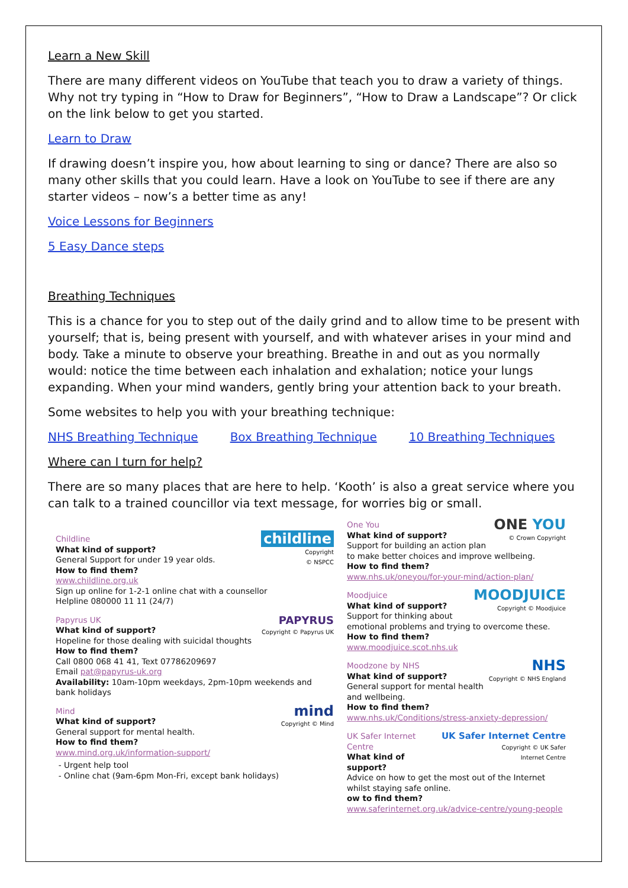Learn a New Skill
There are many different videos on YouTube that teach you to draw a variety of things. Why not try typing in “How to Draw for Beginners”, “How to Draw a Landscape”? Or click on the link below to get you started.
Learn to Draw
If drawing doesn’t inspire you, how about learning to sing or dance? There are also so many other skills that you could learn. Have a look on YouTube to see if there are any starter videos – now’s a better time as any!
Voice Lessons for Beginners
5 Easy Dance steps
Breathing Techniques
This is a chance for you to step out of the daily grind and to allow time to be present with yourself; that is, being present with yourself, and with whatever arises in your mind and body. Take a minute to observe your breathing. Breathe in and out as you normally would: notice the time between each inhalation and exhalation; notice your lungs expanding. When your mind wanders, gently bring your attention back to your breath.
Some websites to help you with your breathing technique:
NHS Breathing Technique Box Breathing Technique 10 Breathing Techniques
Where can I turn for help?
There are so many places that are here to help. ‘Kooth’ is also a great service where you can talk to a trained councillor via text message, for worries big or small.
childline
Copyright
© NSPCC
Childline
What kind of support?
General Support for under 19 year olds.
How to find them?
www.childline.org.uk
Sign up online for 1-2-1 online chat with a counsellor
Helpline 080000 11 11 (24/7)
PAPYRUS
Copyright © Papyrus UK
Papyrus UK
What kind of support?
Hopeline for those dealing with suicidal thoughts
How to find them?
Call 0800 068 41 41, Text 07786209697
Email pat@papyrus-uk.org
Availability: 10am-10pm weekdays, 2pm-10pm weekends and bank holidays
mind
Copyright © Mind
Mind
What kind of support?
General support for mental health.
How to find them?
www.mind.org.uk/information-support/
Urgent help tool
Online chat (9am-6pm Mon-Fri, except bank holidays)
ONE YOU
© Crown Copyright
One You
What kind of support?
Support for building an action plan to make better choices and improve wellbeing.
How to find them?
www.nhs.uk/oneyou/for-your-mind/action-plan/
MOODJUICE
Copyright © Moodjuice
Moodjuice
What kind of support?
Support for thinking about emotional problems and trying to overcome these.
How to find them?
www.moodjuice.scot.nhs.uk
NHS
Copyright © NHS England
Moodzone by NHS
What kind of support?
General support for mental health and wellbeing.
How to find them?
www.nhs.uk/Conditions/stress-anxiety-depression/
UK Safer Internet Centre
Copyright © UK Safer
Internet Centre
UK Safer Internet Centre
What kind of support?
Advice on how to get the most out of the Internet whilst staying safe online.
ow to find them?
www.saferinternet.org.uk/advice-centre/young-people